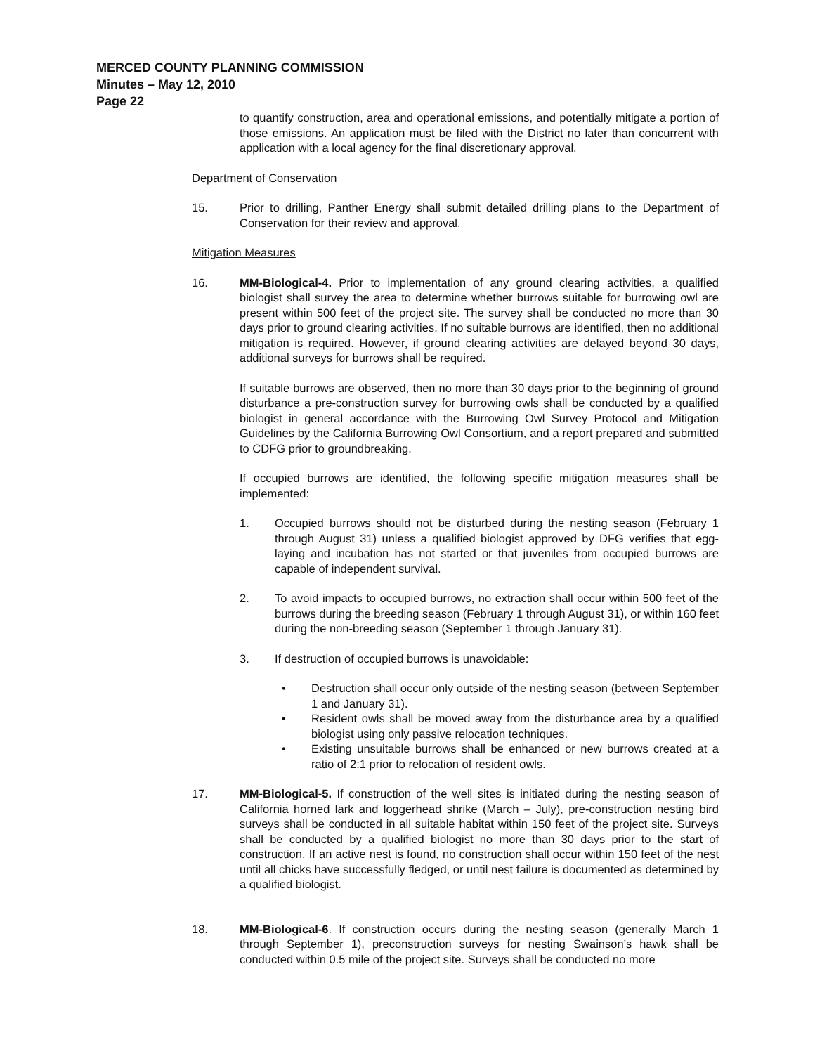MERCED COUNTY PLANNING COMMISSION
Minutes – May 12, 2010
Page 22
to quantify construction, area and operational emissions, and potentially mitigate a portion of those emissions. An application must be filed with the District no later than concurrent with application with a local agency for the final discretionary approval.
Department of Conservation
15. Prior to drilling, Panther Energy shall submit detailed drilling plans to the Department of Conservation for their review and approval.
Mitigation Measures
16. MM-Biological-4. Prior to implementation of any ground clearing activities, a qualified biologist shall survey the area to determine whether burrows suitable for burrowing owl are present within 500 feet of the project site. The survey shall be conducted no more than 30 days prior to ground clearing activities. If no suitable burrows are identified, then no additional mitigation is required. However, if ground clearing activities are delayed beyond 30 days, additional surveys for burrows shall be required.
If suitable burrows are observed, then no more than 30 days prior to the beginning of ground disturbance a pre-construction survey for burrowing owls shall be conducted by a qualified biologist in general accordance with the Burrowing Owl Survey Protocol and Mitigation Guidelines by the California Burrowing Owl Consortium, and a report prepared and submitted to CDFG prior to groundbreaking.
If occupied burrows are identified, the following specific mitigation measures shall be implemented:
1. Occupied burrows should not be disturbed during the nesting season (February 1 through August 31) unless a qualified biologist approved by DFG verifies that egg-laying and incubation has not started or that juveniles from occupied burrows are capable of independent survival.
2. To avoid impacts to occupied burrows, no extraction shall occur within 500 feet of the burrows during the breeding season (February 1 through August 31), or within 160 feet during the non-breeding season (September 1 through January 31).
3. If destruction of occupied burrows is unavoidable:
• Destruction shall occur only outside of the nesting season (between September 1 and January 31).
• Resident owls shall be moved away from the disturbance area by a qualified biologist using only passive relocation techniques.
• Existing unsuitable burrows shall be enhanced or new burrows created at a ratio of 2:1 prior to relocation of resident owls.
17. MM-Biological-5. If construction of the well sites is initiated during the nesting season of California horned lark and loggerhead shrike (March – July), pre-construction nesting bird surveys shall be conducted in all suitable habitat within 150 feet of the project site. Surveys shall be conducted by a qualified biologist no more than 30 days prior to the start of construction. If an active nest is found, no construction shall occur within 150 feet of the nest until all chicks have successfully fledged, or until nest failure is documented as determined by a qualified biologist.
18. MM-Biological-6. If construction occurs during the nesting season (generally March 1 through September 1), preconstruction surveys for nesting Swainson’s hawk shall be conducted within 0.5 mile of the project site. Surveys shall be conducted no more